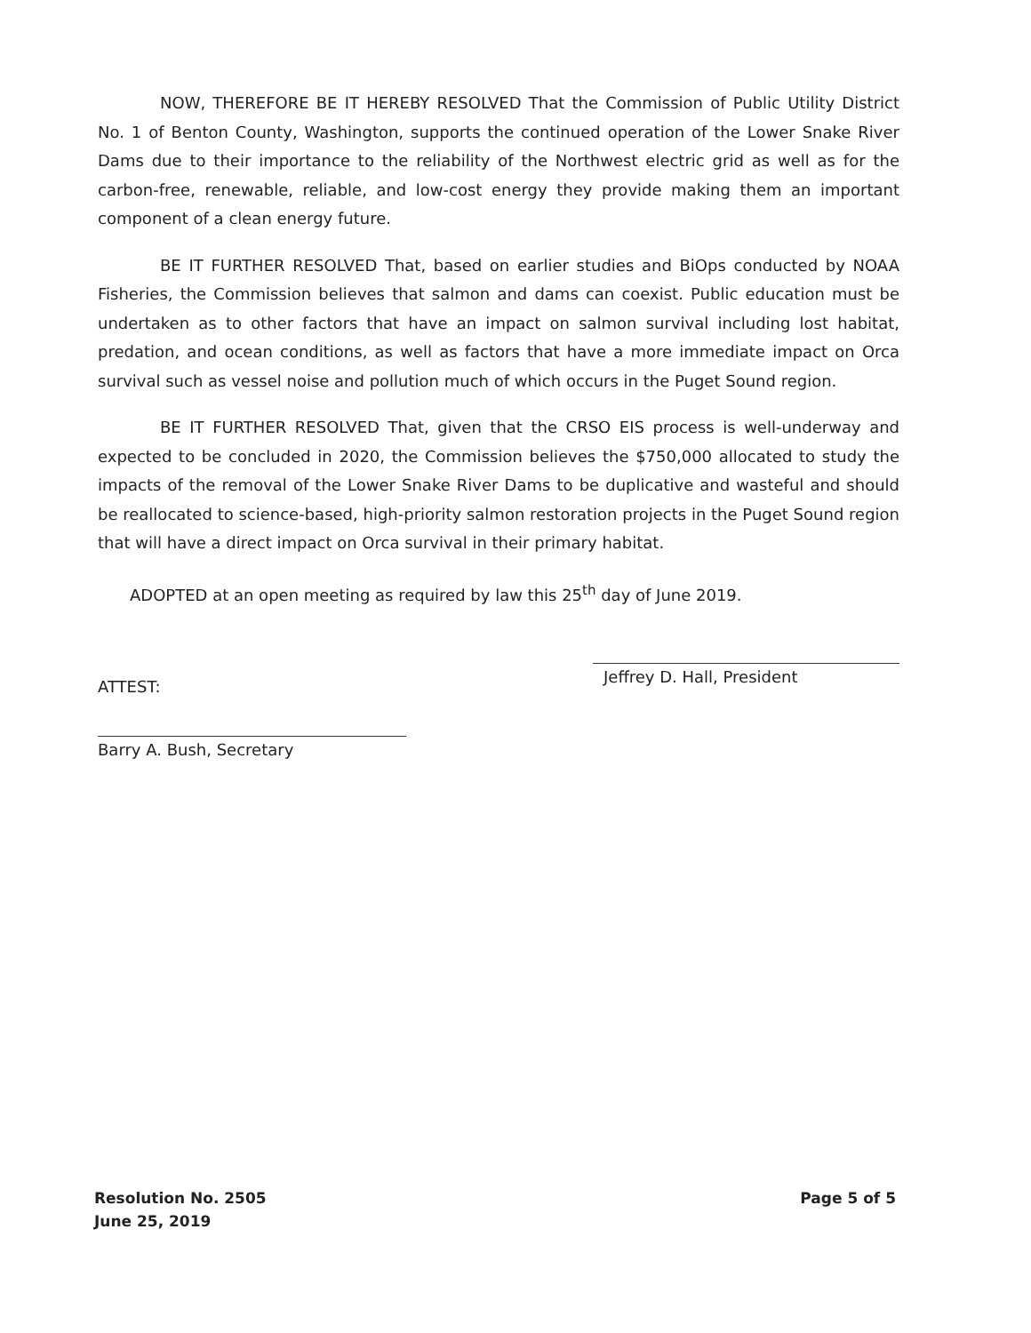NOW, THEREFORE BE IT HEREBY RESOLVED That the Commission of Public Utility District No. 1 of Benton County, Washington, supports the continued operation of the Lower Snake River Dams due to their importance to the reliability of the Northwest electric grid as well as for the carbon-free, renewable, reliable, and low-cost energy they provide making them an important component of a clean energy future.
BE IT FURTHER RESOLVED That, based on earlier studies and BiOps conducted by NOAA Fisheries, the Commission believes that salmon and dams can coexist. Public education must be undertaken as to other factors that have an impact on salmon survival including lost habitat, predation, and ocean conditions, as well as factors that have a more immediate impact on Orca survival such as vessel noise and pollution much of which occurs in the Puget Sound region.
BE IT FURTHER RESOLVED That, given that the CRSO EIS process is well-underway and expected to be concluded in 2020, the Commission believes the $750,000 allocated to study the impacts of the removal of the Lower Snake River Dams to be duplicative and wasteful and should be reallocated to science-based, high-priority salmon restoration projects in the Puget Sound region that will have a direct impact on Orca survival in their primary habitat.
ADOPTED at an open meeting as required by law this 25<sup>th</sup> day of June 2019.
Jeffrey D. Hall, President
ATTEST:
Barry A. Bush, Secretary
Resolution No. 2505
June 25, 2019
Page 5 of 5